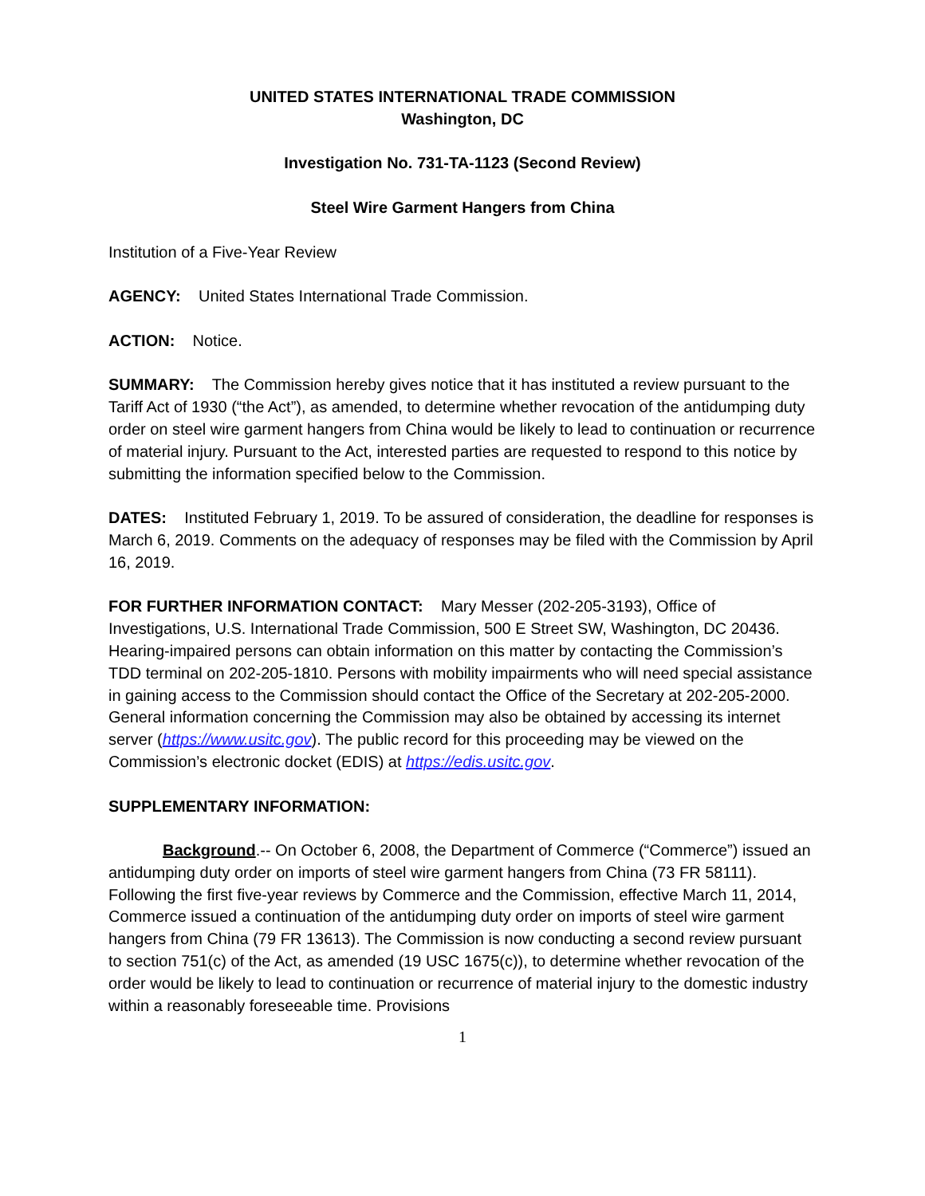UNITED STATES INTERNATIONAL TRADE COMMISSION
Washington, DC
Investigation No. 731-TA-1123 (Second Review)
Steel Wire Garment Hangers from China
Institution of a Five-Year Review
AGENCY: United States International Trade Commission.
ACTION: Notice.
SUMMARY: The Commission hereby gives notice that it has instituted a review pursuant to the Tariff Act of 1930 (“the Act”), as amended, to determine whether revocation of the antidumping duty order on steel wire garment hangers from China would be likely to lead to continuation or recurrence of material injury. Pursuant to the Act, interested parties are requested to respond to this notice by submitting the information specified below to the Commission.
DATES: Instituted February 1, 2019. To be assured of consideration, the deadline for responses is March 6, 2019. Comments on the adequacy of responses may be filed with the Commission by April 16, 2019.
FOR FURTHER INFORMATION CONTACT: Mary Messer (202-205-3193), Office of Investigations, U.S. International Trade Commission, 500 E Street SW, Washington, DC 20436. Hearing-impaired persons can obtain information on this matter by contacting the Commission’s TDD terminal on 202-205-1810. Persons with mobility impairments who will need special assistance in gaining access to the Commission should contact the Office of the Secretary at 202-205-2000. General information concerning the Commission may also be obtained by accessing its internet server (https://www.usitc.gov). The public record for this proceeding may be viewed on the Commission’s electronic docket (EDIS) at https://edis.usitc.gov.
SUPPLEMENTARY INFORMATION:
Background.-- On October 6, 2008, the Department of Commerce (“Commerce”) issued an antidumping duty order on imports of steel wire garment hangers from China (73 FR 58111). Following the first five-year reviews by Commerce and the Commission, effective March 11, 2014, Commerce issued a continuation of the antidumping duty order on imports of steel wire garment hangers from China (79 FR 13613). The Commission is now conducting a second review pursuant to section 751(c) of the Act, as amended (19 USC 1675(c)), to determine whether revocation of the order would be likely to lead to continuation or recurrence of material injury to the domestic industry within a reasonably foreseeable time. Provisions
1